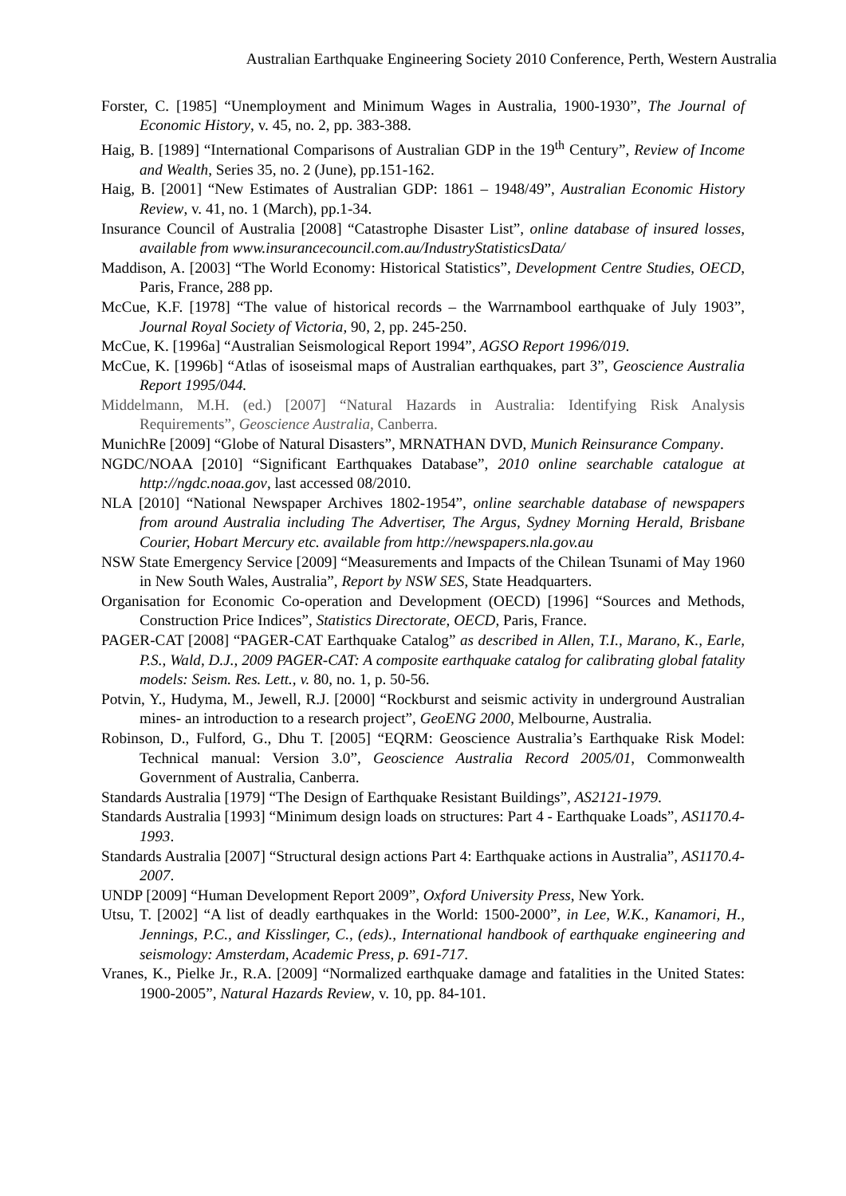Australian Earthquake Engineering Society 2010 Conference, Perth, Western Australia
Forster, C. [1985] “Unemployment and Minimum Wages in Australia, 1900-1930”, The Journal of Economic History, v. 45, no. 2, pp. 383-388.
Haig, B. [1989] “International Comparisons of Australian GDP in the 19<sup>th</sup> Century”, Review of Income and Wealth, Series 35, no. 2 (June), pp.151-162.
Haig, B. [2001] “New Estimates of Australian GDP: 1861 – 1948/49”, Australian Economic History Review, v. 41, no. 1 (March), pp.1-34.
Insurance Council of Australia [2008] “Catastrophe Disaster List”, online database of insured losses, available from www.insurancecouncil.com.au/IndustryStatisticsData/
Maddison, A. [2003] “The World Economy: Historical Statistics”, Development Centre Studies, OECD, Paris, France, 288 pp.
McCue, K.F. [1978] “The value of historical records – the Warrnambool earthquake of July 1903”, Journal Royal Society of Victoria, 90, 2, pp. 245-250.
McCue, K. [1996a] “Australian Seismological Report 1994”, AGSO Report 1996/019.
McCue, K. [1996b] “Atlas of isoseismal maps of Australian earthquakes, part 3”, Geoscience Australia Report 1995/044.
Middelmann, M.H. (ed.) [2007] “Natural Hazards in Australia: Identifying Risk Analysis Requirements”, Geoscience Australia, Canberra.
MunichRe [2009] “Globe of Natural Disasters”, MRNATHAN DVD, Munich Reinsurance Company.
NGDC/NOAA [2010] “Significant Earthquakes Database”, 2010 online searchable catalogue at http://ngdc.noaa.gov, last accessed 08/2010.
NLA [2010] “National Newspaper Archives 1802-1954”, online searchable database of newspapers from around Australia including The Advertiser, The Argus, Sydney Morning Herald, Brisbane Courier, Hobart Mercury etc. available from http://newspapers.nla.gov.au
NSW State Emergency Service [2009] “Measurements and Impacts of the Chilean Tsunami of May 1960 in New South Wales, Australia”, Report by NSW SES, State Headquarters.
Organisation for Economic Co-operation and Development (OECD) [1996] “Sources and Methods, Construction Price Indices”, Statistics Directorate, OECD, Paris, France.
PAGER-CAT [2008] “PAGER-CAT Earthquake Catalog” as described in Allen, T.I., Marano, K., Earle, P.S., Wald, D.J., 2009 PAGER-CAT: A composite earthquake catalog for calibrating global fatality models: Seism. Res. Lett., v. 80, no. 1, p. 50-56.
Potvin, Y., Hudyma, M., Jewell, R.J. [2000] “Rockburst and seismic activity in underground Australian mines- an introduction to a research project”, GeoENG 2000, Melbourne, Australia.
Robinson, D., Fulford, G., Dhu T. [2005] “EQRM: Geoscience Australia’s Earthquake Risk Model: Technical manual: Version 3.0”, Geoscience Australia Record 2005/01, Commonwealth Government of Australia, Canberra.
Standards Australia [1979] “The Design of Earthquake Resistant Buildings”, AS2121-1979.
Standards Australia [1993] “Minimum design loads on structures: Part 4 - Earthquake Loads”, AS1170.4-1993.
Standards Australia [2007] “Structural design actions Part 4: Earthquake actions in Australia”, AS1170.4-2007.
UNDP [2009] “Human Development Report 2009”, Oxford University Press, New York.
Utsu, T. [2002] “A list of deadly earthquakes in the World: 1500-2000”, in Lee, W.K., Kanamori, H., Jennings, P.C., and Kisslinger, C., (eds)., International handbook of earthquake engineering and seismology: Amsterdam, Academic Press, p. 691-717.
Vranes, K., Pielke Jr., R.A. [2009] “Normalized earthquake damage and fatalities in the United States: 1900-2005”, Natural Hazards Review, v. 10, pp. 84-101.